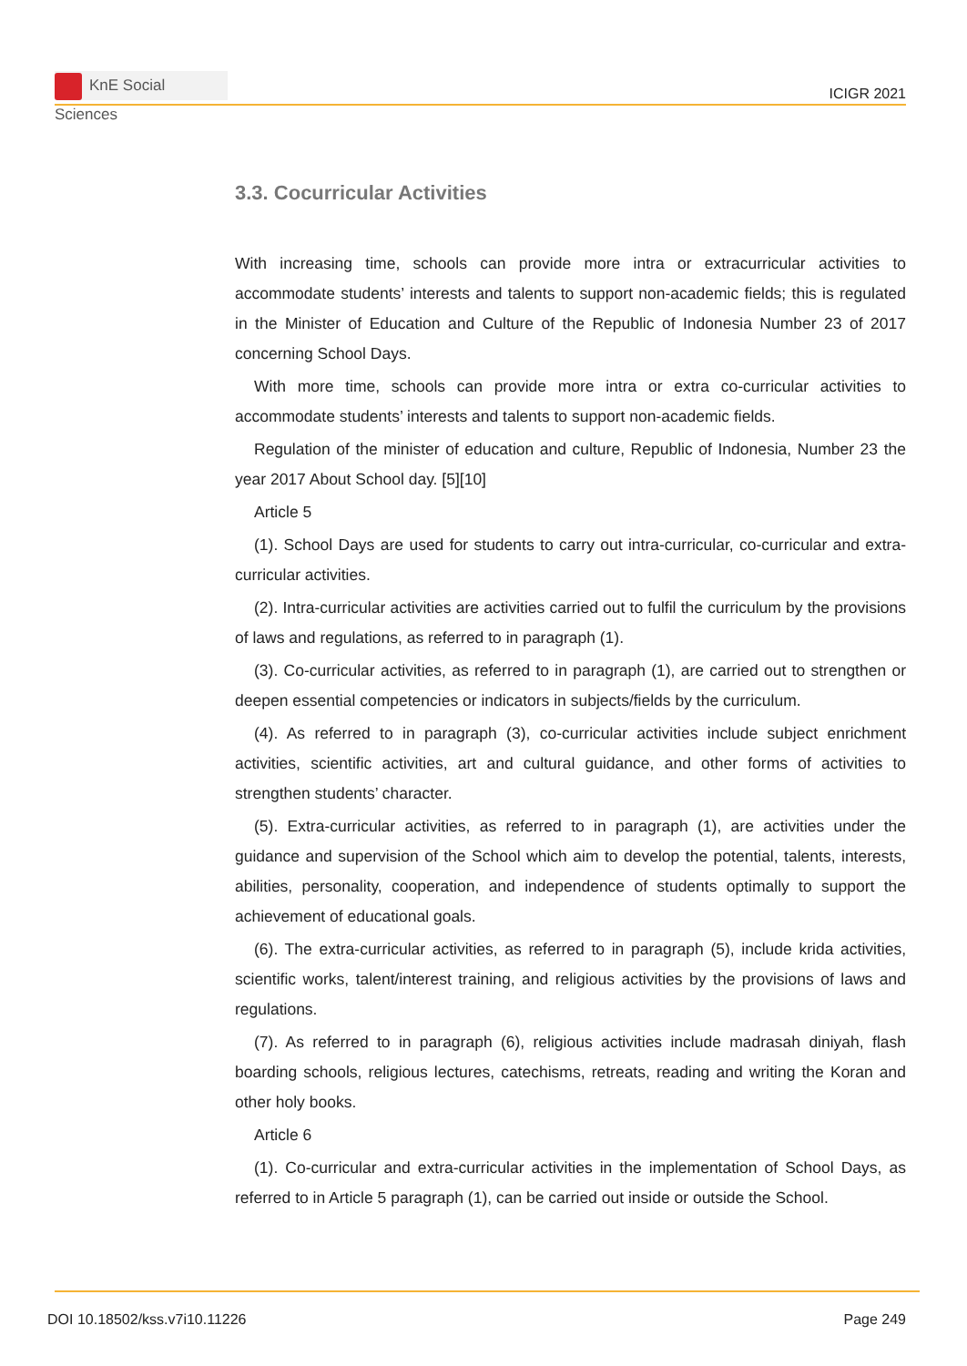KnE Social Sciences
ICIGR 2021
3.3. Cocurricular Activities
With increasing time, schools can provide more intra or extracurricular activities to accommodate students’ interests and talents to support non-academic fields; this is regulated in the Minister of Education and Culture of the Republic of Indonesia Number 23 of 2017 concerning School Days.
With more time, schools can provide more intra or extra co-curricular activities to accommodate students’ interests and talents to support non-academic fields.
Regulation of the minister of education and culture, Republic of Indonesia, Number 23 the year 2017 About School day. [5][10]
Article 5
(1). School Days are used for students to carry out intra-curricular, co-curricular and extra-curricular activities.
(2). Intra-curricular activities are activities carried out to fulfil the curriculum by the provisions of laws and regulations, as referred to in paragraph (1).
(3). Co-curricular activities, as referred to in paragraph (1), are carried out to strengthen or deepen essential competencies or indicators in subjects/fields by the curriculum.
(4). As referred to in paragraph (3), co-curricular activities include subject enrichment activities, scientific activities, art and cultural guidance, and other forms of activities to strengthen students’ character.
(5). Extra-curricular activities, as referred to in paragraph (1), are activities under the guidance and supervision of the School which aim to develop the potential, talents, interests, abilities, personality, cooperation, and independence of students optimally to support the achievement of educational goals.
(6). The extra-curricular activities, as referred to in paragraph (5), include krida activities, scientific works, talent/interest training, and religious activities by the provisions of laws and regulations.
(7). As referred to in paragraph (6), religious activities include madrasah diniyah, flash boarding schools, religious lectures, catechisms, retreats, reading and writing the Koran and other holy books.
Article 6
(1). Co-curricular and extra-curricular activities in the implementation of School Days, as referred to in Article 5 paragraph (1), can be carried out inside or outside the School.
DOI 10.18502/kss.v7i10.11226 Page 249